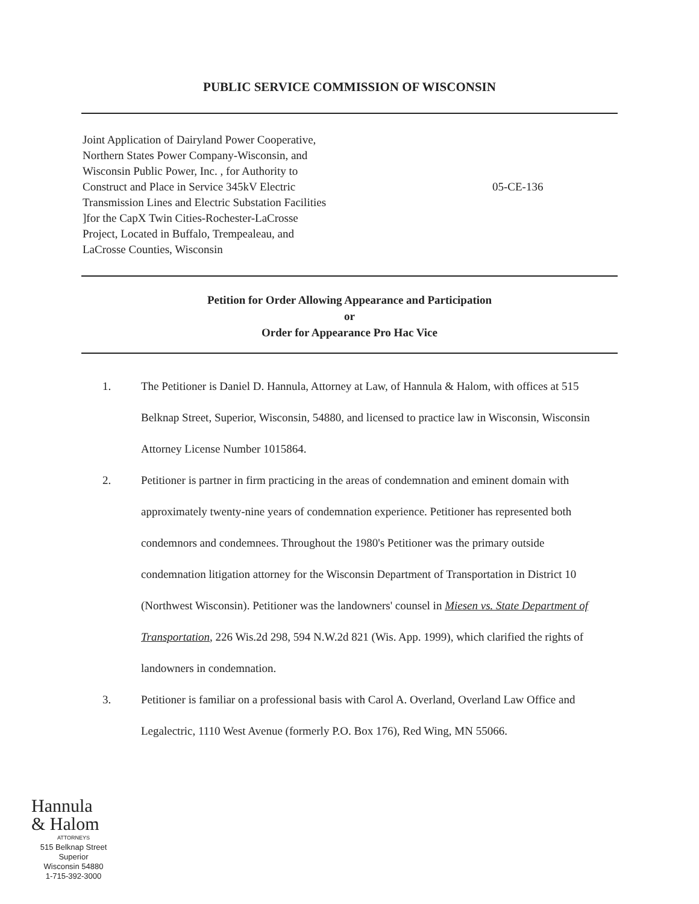PUBLIC SERVICE COMMISSION OF WISCONSIN
Joint Application of Dairyland Power Cooperative,
Northern States Power Company-Wisconsin, and
Wisconsin Public Power, Inc. , for Authority to
Construct and Place in Service 345kV Electric
Transmission Lines and Electric Substation Facilities
]for the CapX Twin Cities-Rochester-LaCrosse
Project, Located in Buffalo, Trempealeau, and
LaCrosse Counties, Wisconsin
05-CE-136
Petition for Order Allowing Appearance and Participation
or
Order for Appearance Pro Hac Vice
1. The Petitioner is Daniel D. Hannula, Attorney at Law, of Hannula & Halom, with offices at 515 Belknap Street, Superior, Wisconsin, 54880, and licensed to practice law in Wisconsin, Wisconsin Attorney License Number 1015864.
2. Petitioner is partner in firm practicing in the areas of condemnation and eminent domain with approximately twenty-nine years of condemnation experience. Petitioner has represented both condemnors and condemnees. Throughout the 1980's Petitioner was the primary outside condemnation litigation attorney for the Wisconsin Department of Transportation in District 10 (Northwest Wisconsin). Petitioner was the landowners' counsel in Miesen vs. State Department of Transportation, 226 Wis.2d 298, 594 N.W.2d 821 (Wis. App. 1999), which clarified the rights of landowners in condemnation.
3. Petitioner is familiar on a professional basis with Carol A. Overland, Overland Law Office and Legalectric, 1110 West Avenue (formerly P.O. Box 176), Red Wing, MN 55066.
Hannula
& Halom
ATTORNEYS
515 Belknap Street
Superior
Wisconsin 54880
1-715-392-3000